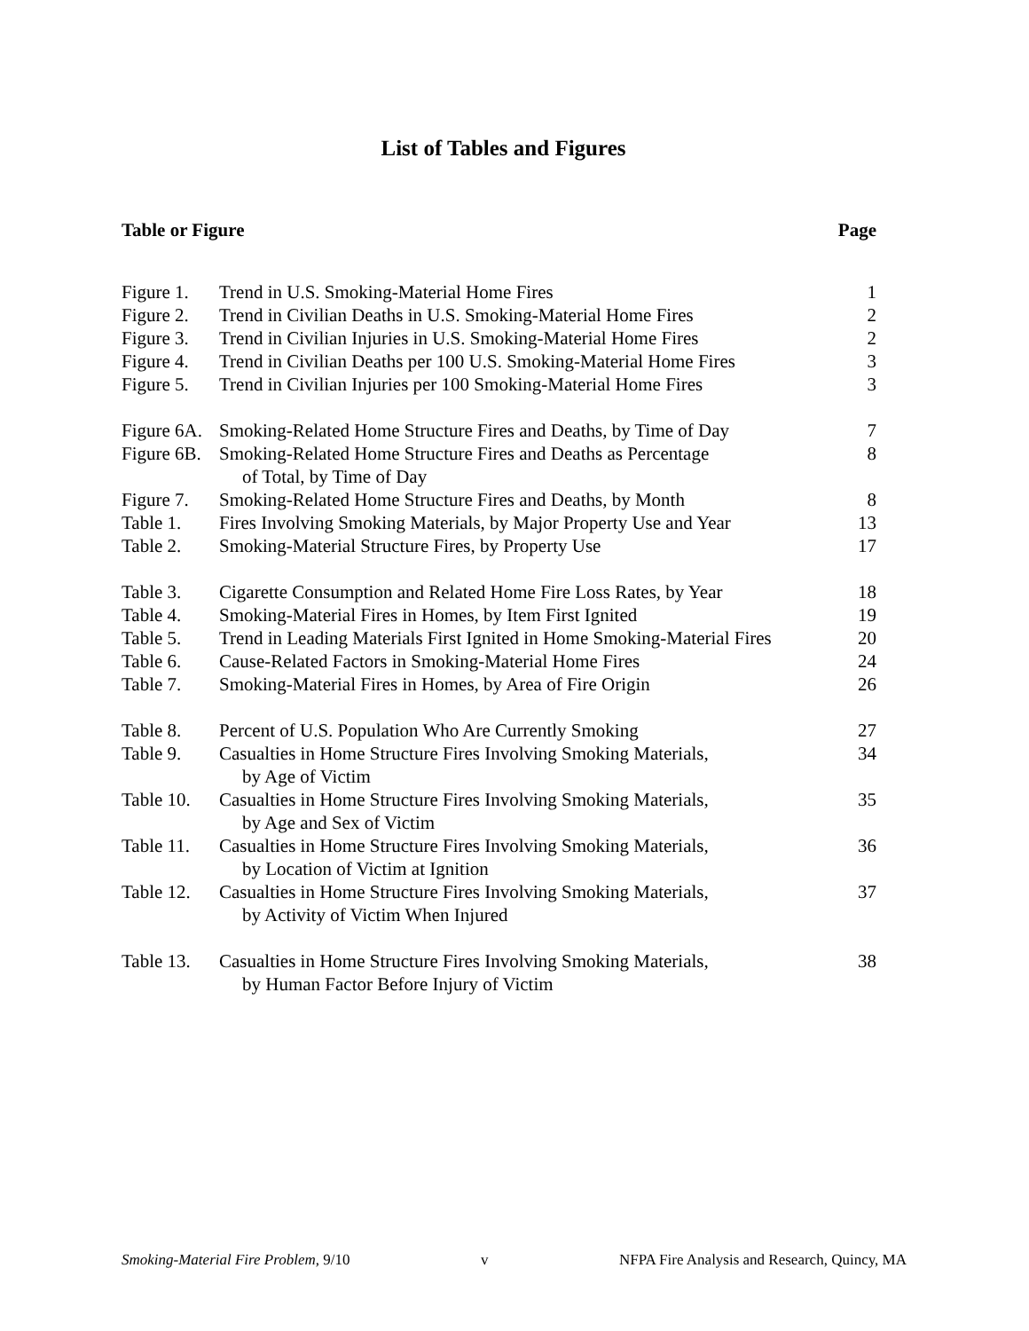List of Tables and Figures
| Table or Figure | | Page |
| --- | --- | --- |
| Figure 1. | Trend in U.S. Smoking-Material Home Fires | 1 |
| Figure 2. | Trend in Civilian Deaths in U.S. Smoking-Material Home Fires | 2 |
| Figure 3. | Trend in Civilian Injuries in U.S. Smoking-Material Home Fires | 2 |
| Figure 4. | Trend in Civilian Deaths per 100 U.S. Smoking-Material Home Fires | 3 |
| Figure 5. | Trend in Civilian Injuries per 100 Smoking-Material Home Fires | 3 |
| Figure 6A. | Smoking-Related Home Structure Fires and Deaths, by Time of Day | 7 |
| Figure 6B. | Smoking-Related Home Structure Fires and Deaths as Percentage of Total, by Time of Day | 8 |
| Figure 7. | Smoking-Related Home Structure Fires and Deaths, by Month | 8 |
| Table 1. | Fires Involving Smoking Materials, by Major Property Use and Year | 13 |
| Table 2. | Smoking-Material Structure Fires, by Property Use | 17 |
| Table 3. | Cigarette Consumption and Related Home Fire Loss Rates, by Year | 18 |
| Table 4. | Smoking-Material Fires in Homes, by Item First Ignited | 19 |
| Table 5. | Trend in Leading Materials First Ignited in Home Smoking-Material Fires | 20 |
| Table 6. | Cause-Related Factors in Smoking-Material Home Fires | 24 |
| Table 7. | Smoking-Material Fires in Homes, by Area of Fire Origin | 26 |
| Table 8. | Percent of U.S. Population Who Are Currently Smoking | 27 |
| Table 9. | Casualties in Home Structure Fires Involving Smoking Materials, by Age of Victim | 34 |
| Table 10. | Casualties in Home Structure Fires Involving Smoking Materials, by Age and Sex of Victim | 35 |
| Table 11. | Casualties in Home Structure Fires Involving Smoking Materials, by Location of Victim at Ignition | 36 |
| Table 12. | Casualties in Home Structure Fires Involving Smoking Materials, by Activity of Victim When Injured | 37 |
| Table 13. | Casualties in Home Structure Fires Involving Smoking Materials, by Human Factor Before Injury of Victim | 38 |
Smoking-Material Fire Problem, 9/10 v NFPA Fire Analysis and Research, Quincy, MA